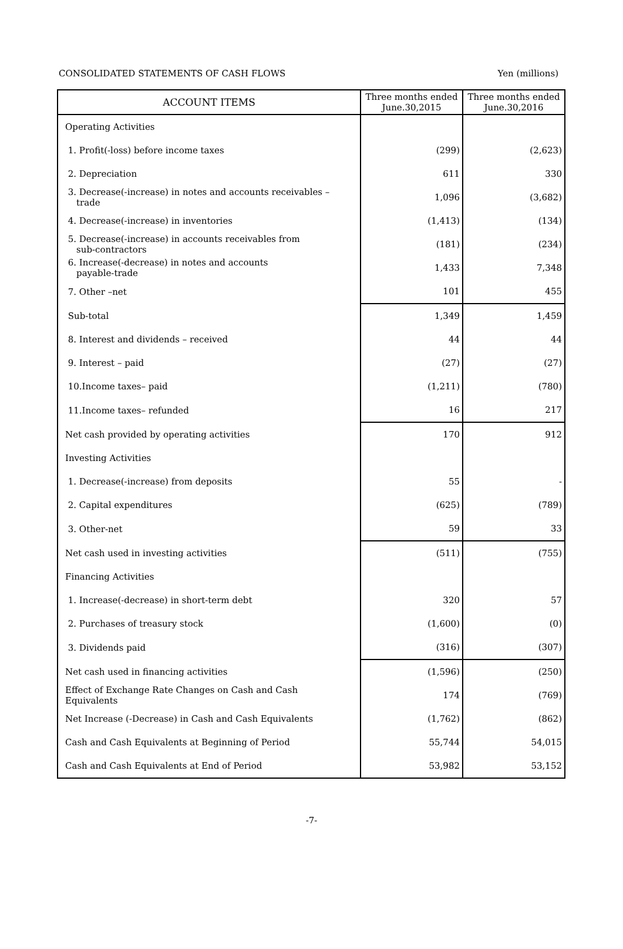CONSOLIDATED STATEMENTS OF CASH FLOWS Yen (millions)
| ACCOUNT ITEMS | Three months ended June.30,2015 | Three months ended June.30,2016 |
| --- | --- | --- |
| Operating Activities | | |
| 1. Profit(-loss) before income taxes | (299) | (2,623) |
| 2. Depreciation | 611 | 330 |
| 3. Decrease(-increase) in notes and accounts receivables – trade | 1,096 | (3,682) |
| 4. Decrease(-increase) in inventories | (1,413) | (134) |
| 5. Decrease(-increase) in accounts receivables from sub-contractors | (181) | (234) |
| 6. Increase(-decrease) in notes and accounts payable-trade | 1,433 | 7,348 |
| 7. Other –net | 101 | 455 |
| Sub-total | 1,349 | 1,459 |
| 8. Interest and dividends – received | 44 | 44 |
| 9. Interest – paid | (27) | (27) |
| 10.Income taxes– paid | (1,211) | (780) |
| 11.Income taxes– refunded | 16 | 217 |
| Net cash provided by operating activities | 170 | 912 |
| Investing Activities | | |
| 1. Decrease(-increase) from deposits | 55 | - |
| 2. Capital expenditures | (625) | (789) |
| 3. Other-net | 59 | 33 |
| Net cash used in investing activities | (511) | (755) |
| Financing Activities | | |
| 1. Increase(-decrease) in short-term debt | 320 | 57 |
| 2. Purchases of treasury stock | (1,600) | (0) |
| 3. Dividends paid | (316) | (307) |
| Net cash used in financing activities | (1,596) | (250) |
| Effect of Exchange Rate Changes on Cash and Cash Equivalents | 174 | (769) |
| Net Increase (-Decrease) in Cash and Cash Equivalents | (1,762) | (862) |
| Cash and Cash Equivalents at Beginning of Period | 55,744 | 54,015 |
| Cash and Cash Equivalents at End of Period | 53,982 | 53,152 |
-7-